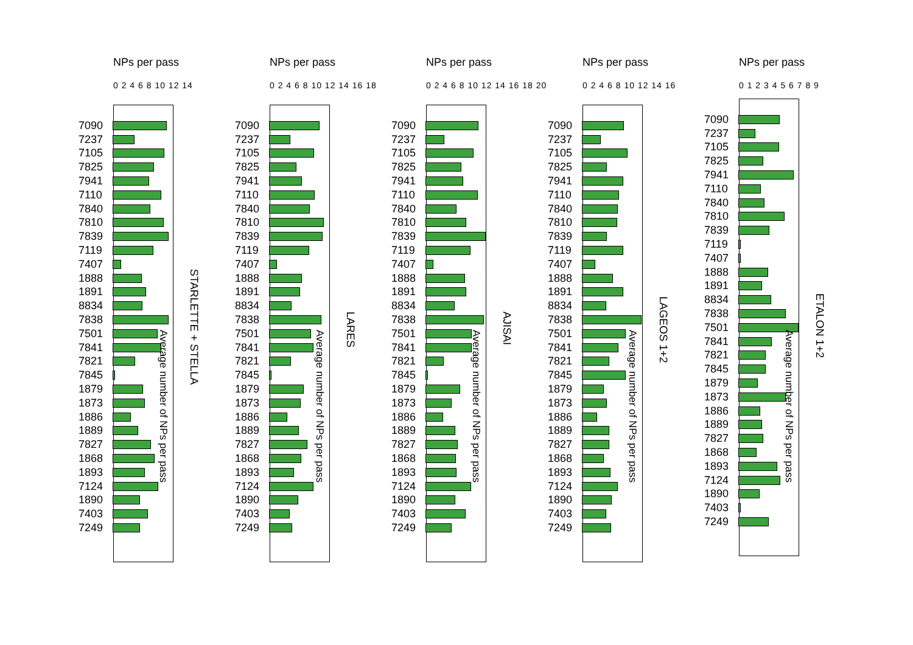NPs per pass
0 2 4 6 8 10 12 14
7090
7237
7105
7825
7941
7110
7840
7810
7839
7119
7407
1888
1891
8834
7838
7501
7841
7821
7845
1879
1873
1886
1889
7827
1868
1893
7124
1890
7403
7249
Average number of NPs per pass
STARLETTE + STELLA
NPs per pass
0 2 4 6 8 10 12 14 16 18
7090
7237
7105
7825
7941
7110
7840
7810
7839
7119
7407
1888
1891
8834
7838
7501
7841
7821
7845
1879
1873
1886
1889
7827
1868
1893
7124
1890
7403
7249
Average number of NPs per pass
LARES
NPs per pass
0 2 4 6 8 10 12 14 16 18 20
7090
7237
7105
7825
7941
7110
7840
7810
7839
7119
7407
1888
1891
8834
7838
7501
7841
7821
7845
1879
1873
1886
1889
7827
1868
1893
7124
1890
7403
7249
Average number of NPs per pass
AJISAI
NPs per pass
0 2 4 6 8 10 12 14 16
7090
7237
7105
7825
7941
7110
7840
7810
7839
7119
7407
1888
1891
8834
7838
7501
7841
7821
7845
1879
1873
1886
1889
7827
1868
1893
7124
1890
7403
7249
Average number of NPs per pass
LAGEOS 1+2
NPs per pass
0 1 2 3 4 5 6 7 8 9
7090
7237
7105
7825
7941
7110
7840
7810
7839
7119
7407
1888
1891
8834
7838
7501
7841
7821
7845
1879
1873
1886
1889
7827
1868
1893
7124
1890
7403
7249
Average number of NPs per pass
ETALON 1+2